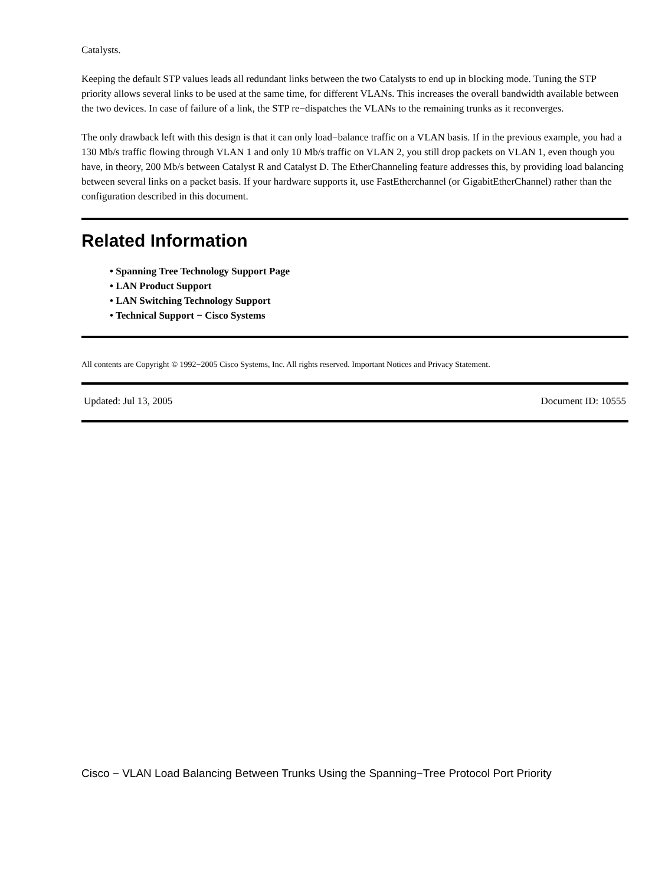Catalysts.
Keeping the default STP values leads all redundant links between the two Catalysts to end up in blocking mode. Tuning the STP priority allows several links to be used at the same time, for different VLANs. This increases the overall bandwidth available between the two devices. In case of failure of a link, the STP re−dispatches the VLANs to the remaining trunks as it reconverges.
The only drawback left with this design is that it can only load−balance traffic on a VLAN basis. If in the previous example, you had a 130 Mb/s traffic flowing through VLAN 1 and only 10 Mb/s traffic on VLAN 2, you still drop packets on VLAN 1, even though you have, in theory, 200 Mb/s between Catalyst R and Catalyst D. The EtherChanneling feature addresses this, by providing load balancing between several links on a packet basis. If your hardware supports it, use FastEtherchannel (or GigabitEtherChannel) rather than the configuration described in this document.
Related Information
• Spanning Tree Technology Support Page
• LAN Product Support
• LAN Switching Technology Support
• Technical Support − Cisco Systems
All contents are Copyright © 1992−2005 Cisco Systems, Inc. All rights reserved. Important Notices and Privacy Statement.
Updated: Jul 13, 2005 Document ID: 10555
Cisco − VLAN Load Balancing Between Trunks Using the Spanning−Tree Protocol Port Priority